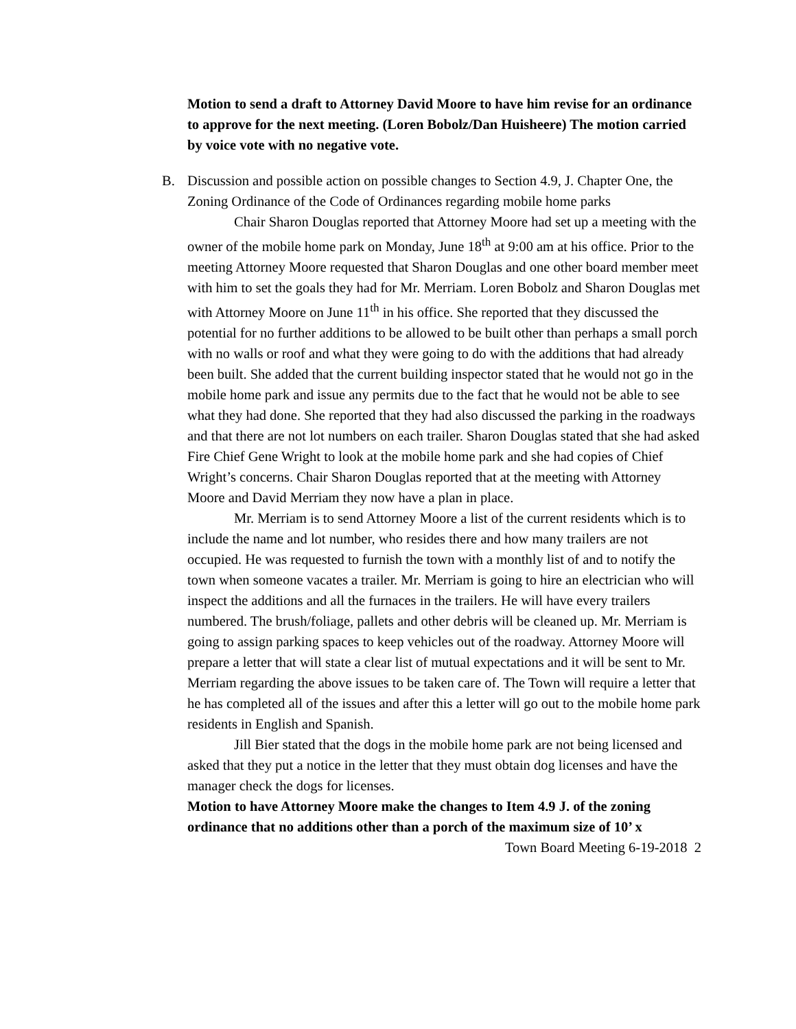Motion to send a draft to Attorney David Moore to have him revise for an ordinance to approve for the next meeting. (Loren Bobolz/Dan Huisheere) The motion carried by voice vote with no negative vote.
B.
Discussion and possible action on possible changes to Section 4.9, J. Chapter One, the Zoning Ordinance of the Code of Ordinances regarding mobile home parks
Chair Sharon Douglas reported that Attorney Moore had set up a meeting with the owner of the mobile home park on Monday, June 18<sup>th</sup> at 9:00 am at his office. Prior to the meeting Attorney Moore requested that Sharon Douglas and one other board member meet with him to set the goals they had for Mr. Merriam. Loren Bobolz and Sharon Douglas met with Attorney Moore on June 11<sup>th</sup> in his office. She reported that they discussed the potential for no further additions to be allowed to be built other than perhaps a small porch with no walls or roof and what they were going to do with the additions that had already been built. She added that the current building inspector stated that he would not go in the mobile home park and issue any permits due to the fact that he would not be able to see what they had done. She reported that they had also discussed the parking in the roadways and that there are not lot numbers on each trailer. Sharon Douglas stated that she had asked Fire Chief Gene Wright to look at the mobile home park and she had copies of Chief Wright’s concerns. Chair Sharon Douglas reported that at the meeting with Attorney Moore and David Merriam they now have a plan in place.
Mr. Merriam is to send Attorney Moore a list of the current residents which is to include the name and lot number, who resides there and how many trailers are not occupied. He was requested to furnish the town with a monthly list of and to notify the town when someone vacates a trailer. Mr. Merriam is going to hire an electrician who will inspect the additions and all the furnaces in the trailers. He will have every trailers numbered. The brush/foliage, pallets and other debris will be cleaned up. Mr. Merriam is going to assign parking spaces to keep vehicles out of the roadway. Attorney Moore will prepare a letter that will state a clear list of mutual expectations and it will be sent to Mr. Merriam regarding the above issues to be taken care of. The Town will require a letter that he has completed all of the issues and after this a letter will go out to the mobile home park residents in English and Spanish.
Jill Bier stated that the dogs in the mobile home park are not being licensed and asked that they put a notice in the letter that they must obtain dog licenses and have the manager check the dogs for licenses.
Motion to have Attorney Moore make the changes to Item 4.9 J. of the zoning ordinance that no additions other than a porch of the maximum size of 10’ x
Town Board Meeting 6-19-2018 2